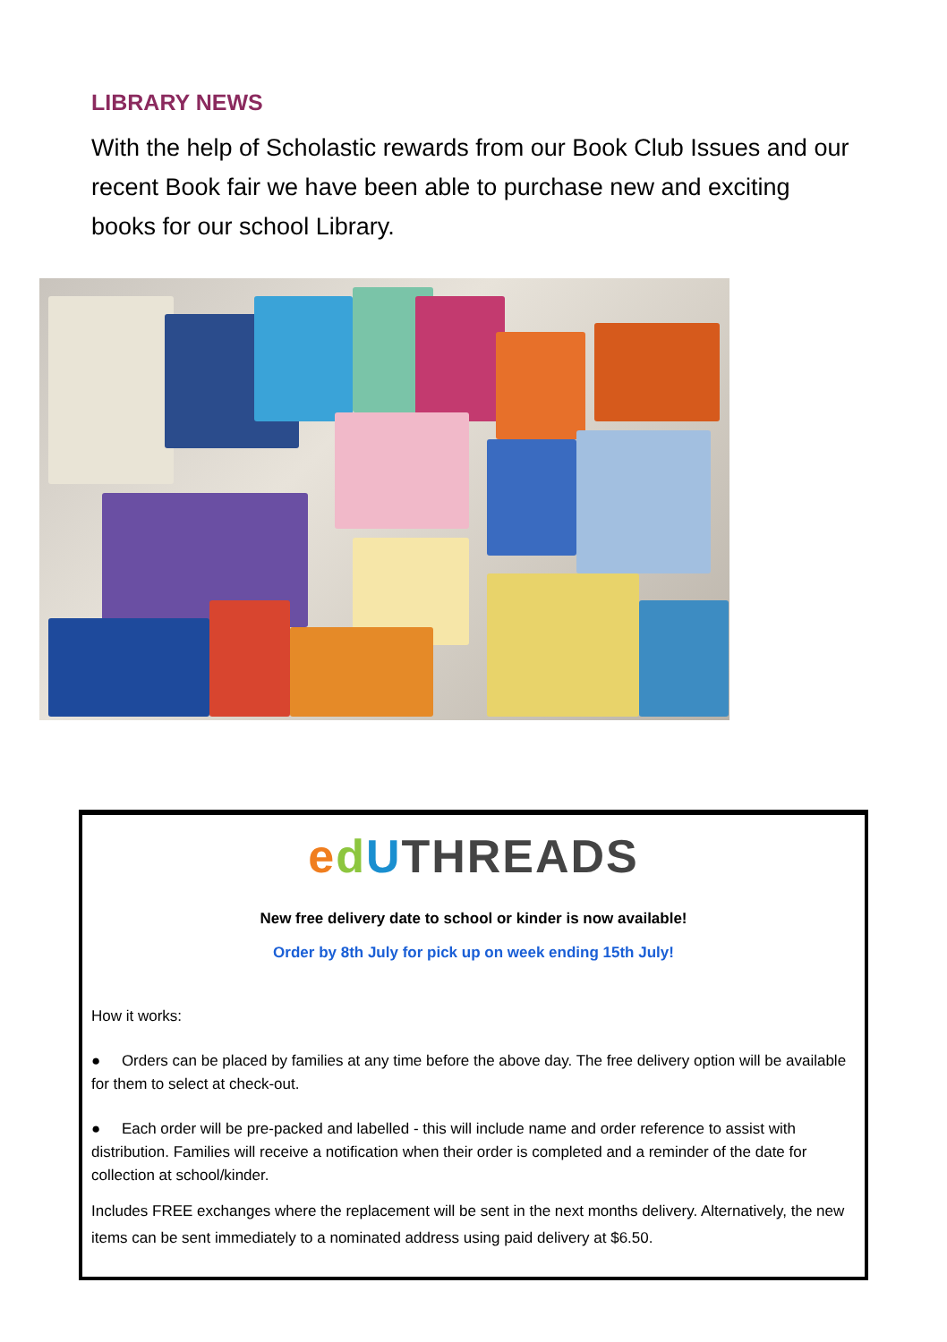LIBRARY NEWS
With the help of Scholastic rewards from our Book Club Issues and our recent Book fair we have been able to purchase new and exciting books for our school Library.
edUTHREADS
New free delivery date to school or kinder is now available!
Order by 8th July for pick up on week ending 15th July!
How it works:
● Orders can be placed by families at any time before the above day. The free delivery option will be available for them to select at check-out.
● Each order will be pre-packed and labelled - this will include name and order reference to assist with distribution. Families will receive a notification when their order is completed and a reminder of the date for collection at school/kinder.
Includes FREE exchanges where the replacement will be sent in the next months delivery. Alternatively, the new items can be sent immediately to a nominated address using paid delivery at $6.50.